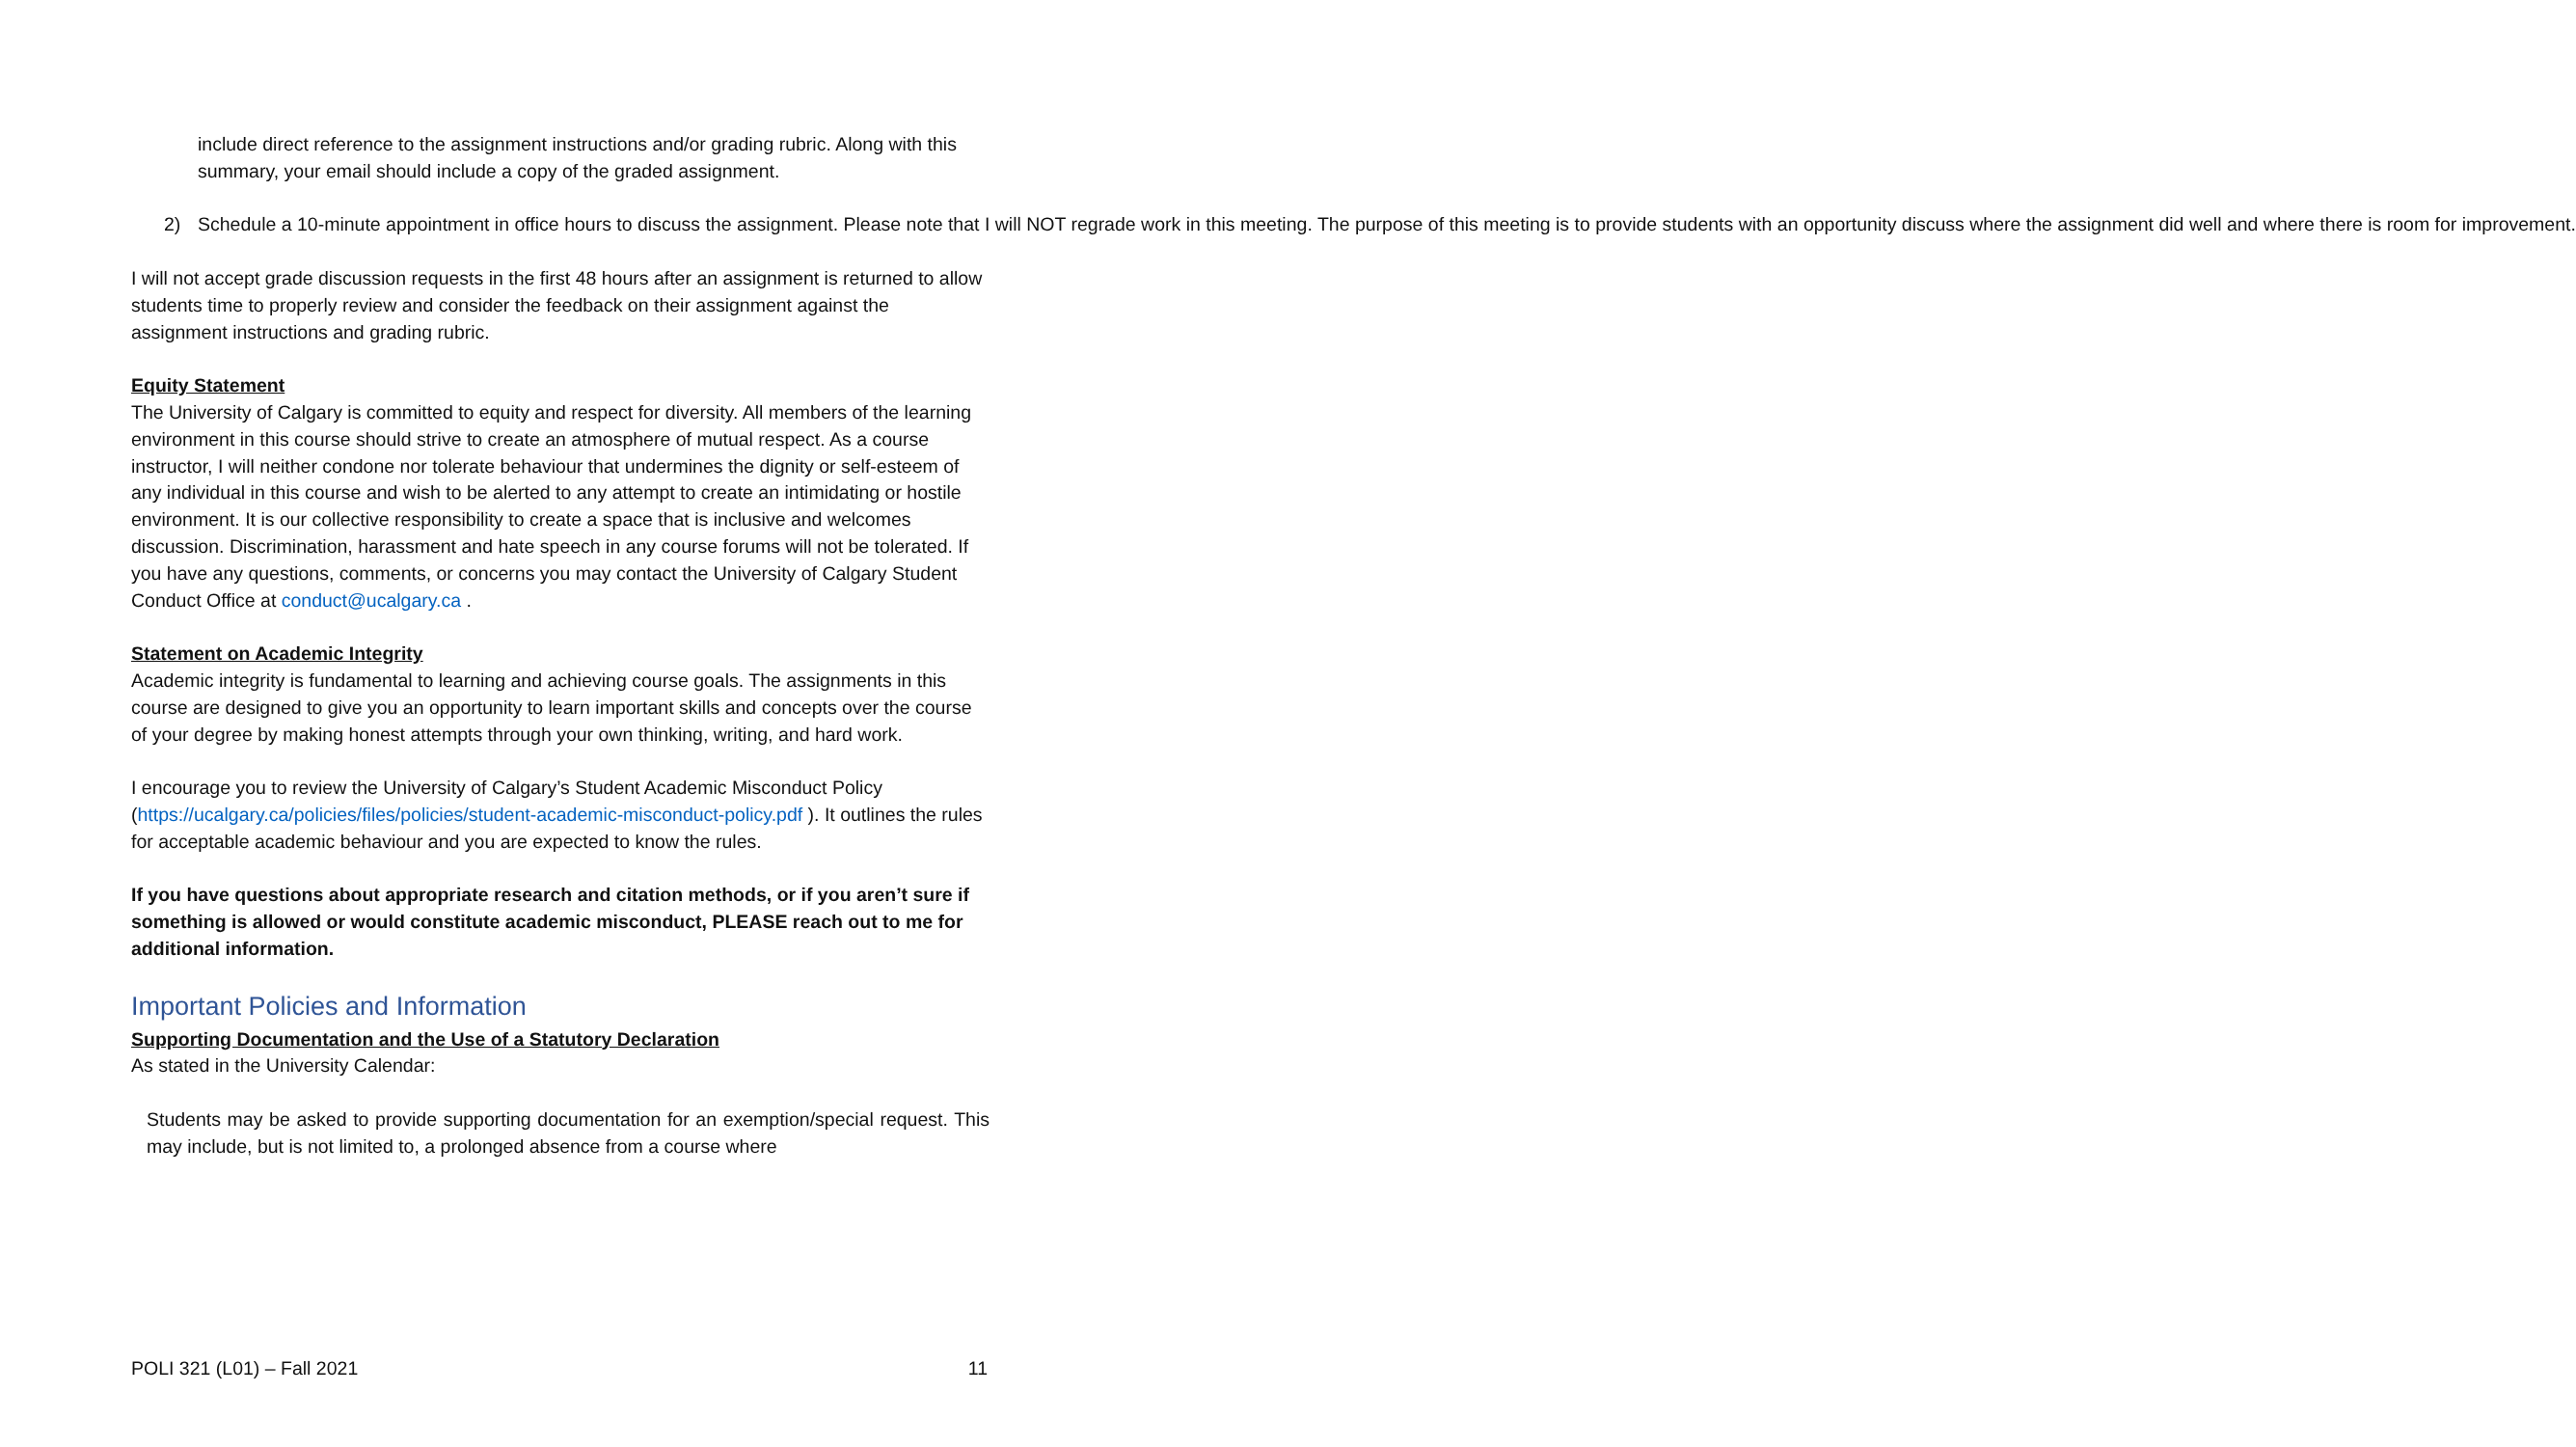include direct reference to the assignment instructions and/or grading rubric. Along with this summary, your email should include a copy of the graded assignment.
2) Schedule a 10-minute appointment in office hours to discuss the assignment. Please note that I will NOT regrade work in this meeting. The purpose of this meeting is to provide students with an opportunity discuss where the assignment did well and where there is room for improvement.
I will not accept grade discussion requests in the first 48 hours after an assignment is returned to allow students time to properly review and consider the feedback on their assignment against the assignment instructions and grading rubric.
Equity Statement
The University of Calgary is committed to equity and respect for diversity. All members of the learning environment in this course should strive to create an atmosphere of mutual respect. As a course instructor, I will neither condone nor tolerate behaviour that undermines the dignity or self-esteem of any individual in this course and wish to be alerted to any attempt to create an intimidating or hostile environment. It is our collective responsibility to create a space that is inclusive and welcomes discussion. Discrimination, harassment and hate speech in any course forums will not be tolerated. If you have any questions, comments, or concerns you may contact the University of Calgary Student Conduct Office at conduct@ucalgary.ca .
Statement on Academic Integrity
Academic integrity is fundamental to learning and achieving course goals. The assignments in this course are designed to give you an opportunity to learn important skills and concepts over the course of your degree by making honest attempts through your own thinking, writing, and hard work.
I encourage you to review the University of Calgary’s Student Academic Misconduct Policy (https://ucalgary.ca/policies/files/policies/student-academic-misconduct-policy.pdf ). It outlines the rules for acceptable academic behaviour and you are expected to know the rules.
If you have questions about appropriate research and citation methods, or if you aren’t sure if something is allowed or would constitute academic misconduct, PLEASE reach out to me for additional information.
Important Policies and Information
Supporting Documentation and the Use of a Statutory Declaration
As stated in the University Calendar:
Students may be asked to provide supporting documentation for an exemption/special request. This may include, but is not limited to, a prolonged absence from a course where
POLI 321 (L01) – Fall 2021 11